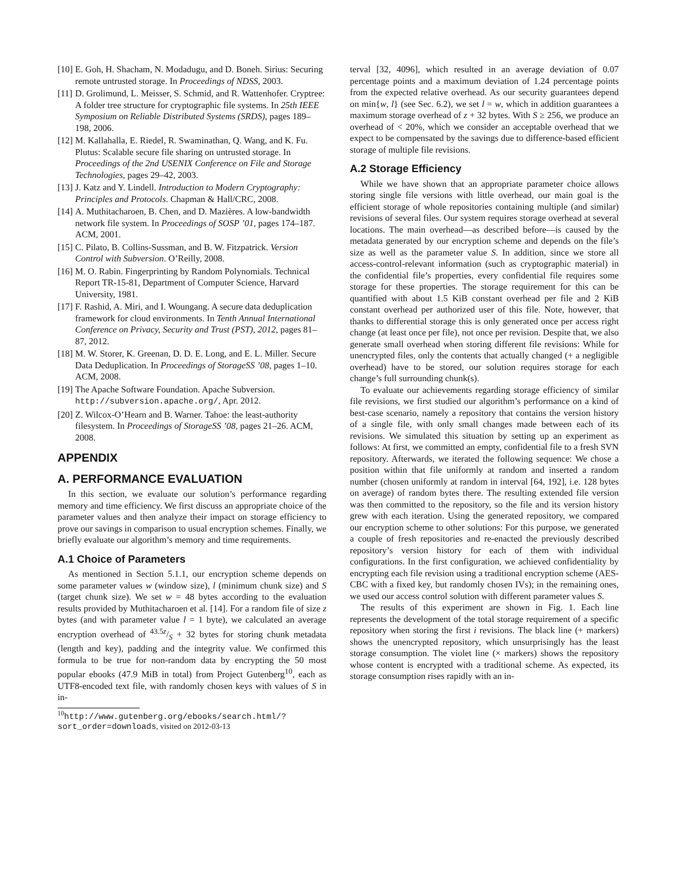[10] E. Goh, H. Shacham, N. Modadugu, and D. Boneh. Sirius: Securing remote untrusted storage. In Proceedings of NDSS, 2003.
[11] D. Grolimund, L. Meisser, S. Schmid, and R. Wattenhofer. Cryptree: A folder tree structure for cryptographic file systems. In 25th IEEE Symposium on Reliable Distributed Systems (SRDS), pages 189–198, 2006.
[12] M. Kallahalla, E. Riedel, R. Swaminathan, Q. Wang, and K. Fu. Plutus: Scalable secure file sharing on untrusted storage. In Proceedings of the 2nd USENIX Conference on File and Storage Technologies, pages 29–42, 2003.
[13] J. Katz and Y. Lindell. Introduction to Modern Cryptography: Principles and Protocols. Chapman & Hall/CRC, 2008.
[14] A. Muthitacharoen, B. Chen, and D. Mazières. A low-bandwidth network file system. In Proceedings of SOSP ’01, pages 174–187. ACM, 2001.
[15] C. Pilato, B. Collins-Sussman, and B. W. Fitzpatrick. Version Control with Subversion. O’Reilly, 2008.
[16] M. O. Rabin. Fingerprinting by Random Polynomials. Technical Report TR-15-81, Department of Computer Science, Harvard University, 1981.
[17] F. Rashid, A. Miri, and I. Woungang. A secure data deduplication framework for cloud environments. In Tenth Annual International Conference on Privacy, Security and Trust (PST), 2012, pages 81–87, 2012.
[18] M. W. Storer, K. Greenan, D. D. E. Long, and E. L. Miller. Secure Data Deduplication. In Proceedings of StorageSS ’08, pages 1–10. ACM, 2008.
[19] The Apache Software Foundation. Apache Subversion. http://subversion.apache.org/, Apr. 2012.
[20] Z. Wilcox-O’Hearn and B. Warner. Tahoe: the least-authority filesystem. In Proceedings of StorageSS ’08, pages 21–26. ACM, 2008.
APPENDIX
A. PERFORMANCE EVALUATION
In this section, we evaluate our solution’s performance regarding memory and time efficiency. We first discuss an appropriate choice of the parameter values and then analyze their impact on storage efficiency to prove our savings in comparison to usual encryption schemes. Finally, we briefly evaluate our algorithm’s memory and time requirements.
A.1 Choice of Parameters
As mentioned in Section 5.1.1, our encryption scheme depends on some parameter values w (window size), l (minimum chunk size) and S (target chunk size). We set w = 48 bytes according to the evaluation results provided by Muthitacharoen et al. [14]. For a random file of size z bytes (and with parameter value l = 1 byte), we calculated an average encryption overhead of 43.5z/S + 32 bytes for storing chunk metadata (length and key), padding and the integrity value. We confirmed this formula to be true for non-random data by encrypting the 50 most popular ebooks (47.9 MiB in total) from Project Gutenberg<sup>10</sup>, each as UTF8-encoded text file, with randomly chosen keys with values of S in in-
<sup>10</sup> http://www.gutenberg.org/ebooks/search.html/?sort_order=downloads, visited on 2012-03-13
terval [32, 4096], which resulted in an average deviation of 0.07 percentage points and a maximum deviation of 1.24 percentage points from the expected relative overhead. As our security guarantees depend on min{w, l} (see Sec. 6.2), we set l = w, which in addition guarantees a maximum storage overhead of z + 32 bytes. With S ≥ 256, we produce an overhead of < 20%, which we consider an acceptable overhead that we expect to be compensated by the savings due to difference-based efficient storage of multiple file revisions.
A.2 Storage Efficiency
While we have shown that an appropriate parameter choice allows storing single file versions with little overhead, our main goal is the efficient storage of whole repositories containing multiple (and similar) revisions of several files. Our system requires storage overhead at several locations. The main overhead—as described before—is caused by the metadata generated by our encryption scheme and depends on the file’s size as well as the parameter value S. In addition, since we store all access-control-relevant information (such as cryptographic material) in the confidential file’s properties, every confidential file requires some storage for these properties. The storage requirement for this can be quantified with about 1.5 KiB constant overhead per file and 2 KiB constant overhead per authorized user of this file. Note, however, that thanks to differential storage this is only generated once per access right change (at least once per file), not once per revision. Despite that, we also generate small overhead when storing different file revisions: While for unencrypted files, only the contents that actually changed (+ a negligible overhead) have to be stored, our solution requires storage for each change’s full surrounding chunk(s).
To evaluate our achievements regarding storage efficiency of similar file revisions, we first studied our algorithm’s performance on a kind of best-case scenario, namely a repository that contains the version history of a single file, with only small changes made between each of its revisions. We simulated this situation by setting up an experiment as follows: At first, we committed an empty, confidential file to a fresh SVN repository. Afterwards, we iterated the following sequence: We chose a position within that file uniformly at random and inserted a random number (chosen uniformly at random in interval [64, 192], i.e. 128 bytes on average) of random bytes there. The resulting extended file version was then committed to the repository, so the file and its version history grew with each iteration. Using the generated repository, we compared our encryption scheme to other solutions: For this purpose, we generated a couple of fresh repositories and re-enacted the previously described repository’s version history for each of them with individual configurations. In the first configuration, we achieved confidentiality by encrypting each file revision using a traditional encryption scheme (AES-CBC with a fixed key, but randomly chosen IVs); in the remaining ones, we used our access control solution with different parameter values S.
The results of this experiment are shown in Fig. 1. Each line represents the development of the total storage requirement of a specific repository when storing the first i revisions. The black line (+ markers) shows the unencrypted repository, which unsurprisingly has the least storage consumption. The violet line (× markers) shows the repository whose content is encrypted with a traditional scheme. As expected, its storage consumption rises rapidly with an in-